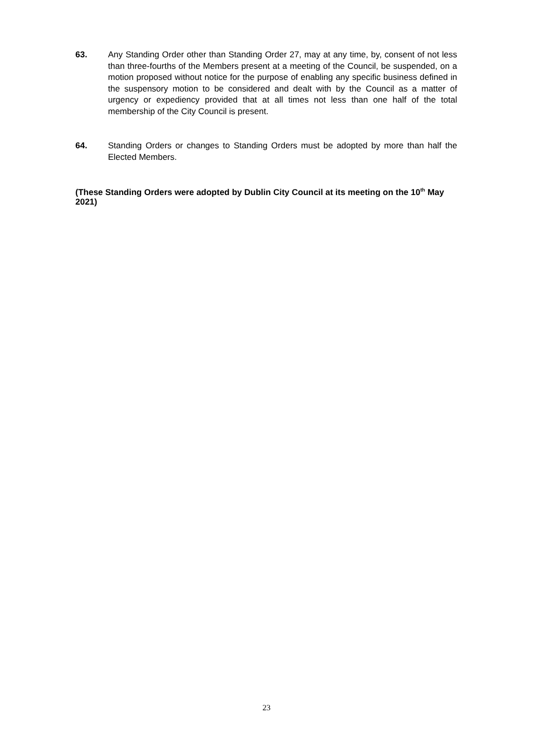63. Any Standing Order other than Standing Order 27, may at any time, by, consent of not less than three-fourths of the Members present at a meeting of the Council, be suspended, on a motion proposed without notice for the purpose of enabling any specific business defined in the suspensory motion to be considered and dealt with by the Council as a matter of urgency or expediency provided that at all times not less than one half of the total membership of the City Council is present.
64. Standing Orders or changes to Standing Orders must be adopted by more than half the Elected Members.
(These Standing Orders were adopted by Dublin City Council at its meeting on the 10<sup>th</sup> May 2021)
23